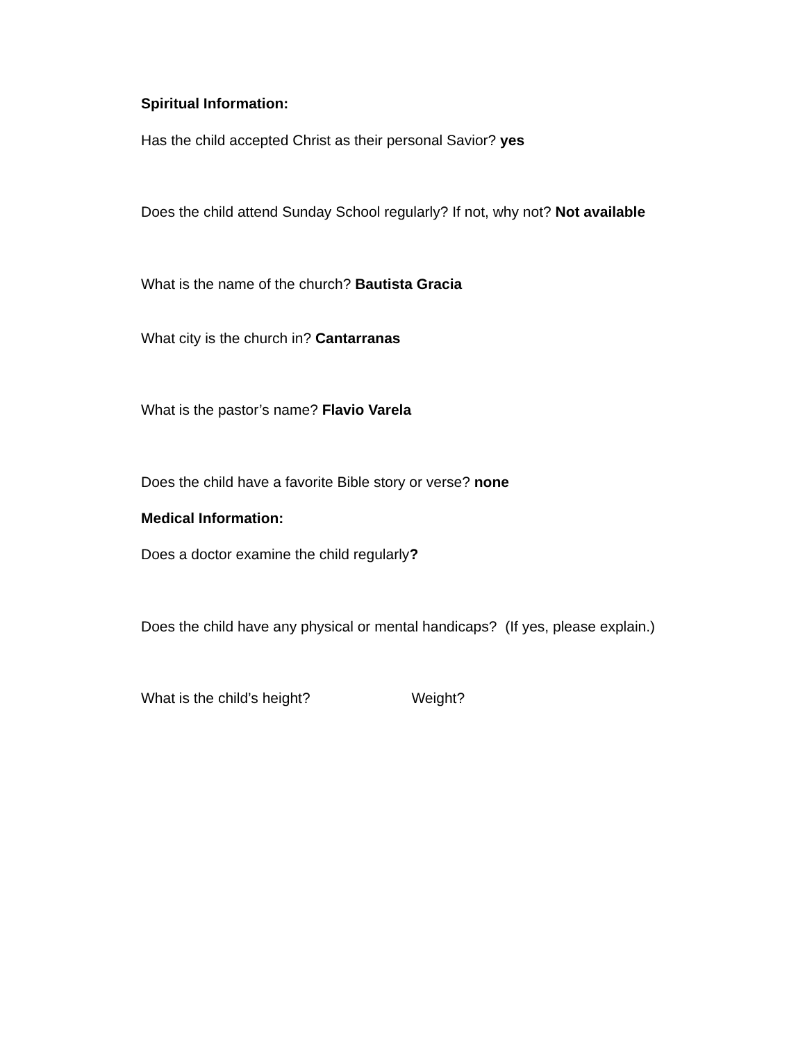Spiritual Information:
Has the child accepted Christ as their personal Savior? yes
Does the child attend Sunday School regularly? If not, why not? Not available
What is the name of the church? Bautista Gracia
What city is the church in? Cantarranas
What is the pastor’s name? Flavio Varela
Does the child have a favorite Bible story or verse? none
Medical Information:
Does a doctor examine the child regularly?
Does the child have any physical or mental handicaps? (If yes, please explain.)
What is the child’s height? Weight?